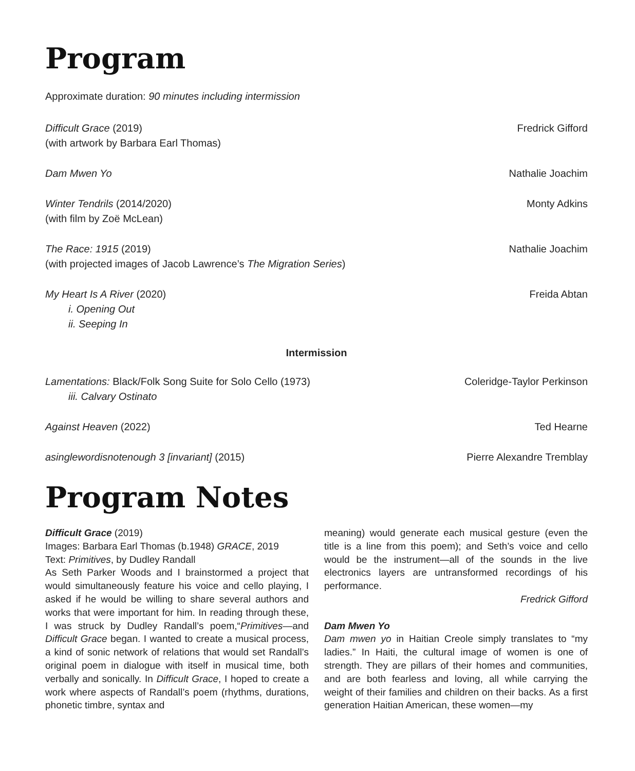Program
Approximate duration: 90 minutes including intermission
Difficult Grace (2019)
(with artwork by Barbara Earl Thomas)
Fredrick Gifford
Dam Mwen Yo Nathalie Joachim
Winter Tendrils (2014/2020)
(with film by Zoë McLean)
Monty Adkins
The Race: 1915 (2019)
(with projected images of Jacob Lawrence’s The Migration Series)
Nathalie Joachim
My Heart Is A River (2020)
i. Opening Out
ii. Seeping In
Freida Abtan
Intermission
Lamentations: Black/Folk Song Suite for Solo Cello (1973)
iii. Calvary Ostinato
Coleridge-Taylor Perkinson
Against Heaven (2022) Ted Hearne
asinglewordisnotenough 3 [invariant] (2015)
Pierre Alexandre Tremblay
Program Notes
Difficult Grace (2019)
Images: Barbara Earl Thomas (b.1948) GRACE, 2019
Text: Primitives, by Dudley Randall
As Seth Parker Woods and I brainstormed a project that would simultaneously feature his voice and cello playing, I asked if he would be willing to share several authors and works that were important for him. In reading through these, I was struck by Dudley Randall’s poem,“Primitives—and Difficult Grace began. I wanted to create a musical process, a kind of sonic network of relations that would set Randall’s original poem in dialogue with itself in musical time, both verbally and sonically. In Difficult Grace, I hoped to create a work where aspects of Randall’s poem (rhythms, durations, phonetic timbre, syntax and
meaning) would generate each musical gesture (even the title is a line from this poem); and Seth’s voice and cello would be the instrument—all of the sounds in the live electronics layers are untransformed recordings of his performance.
Fredrick Gifford
Dam Mwen Yo
Dam mwen yo in Haitian Creole simply translates to “my ladies.” In Haiti, the cultural image of women is one of strength. They are pillars of their homes and communities, and are both fearless and loving, all while carrying the weight of their families and children on their backs. As a first generation Haitian American, these women—my